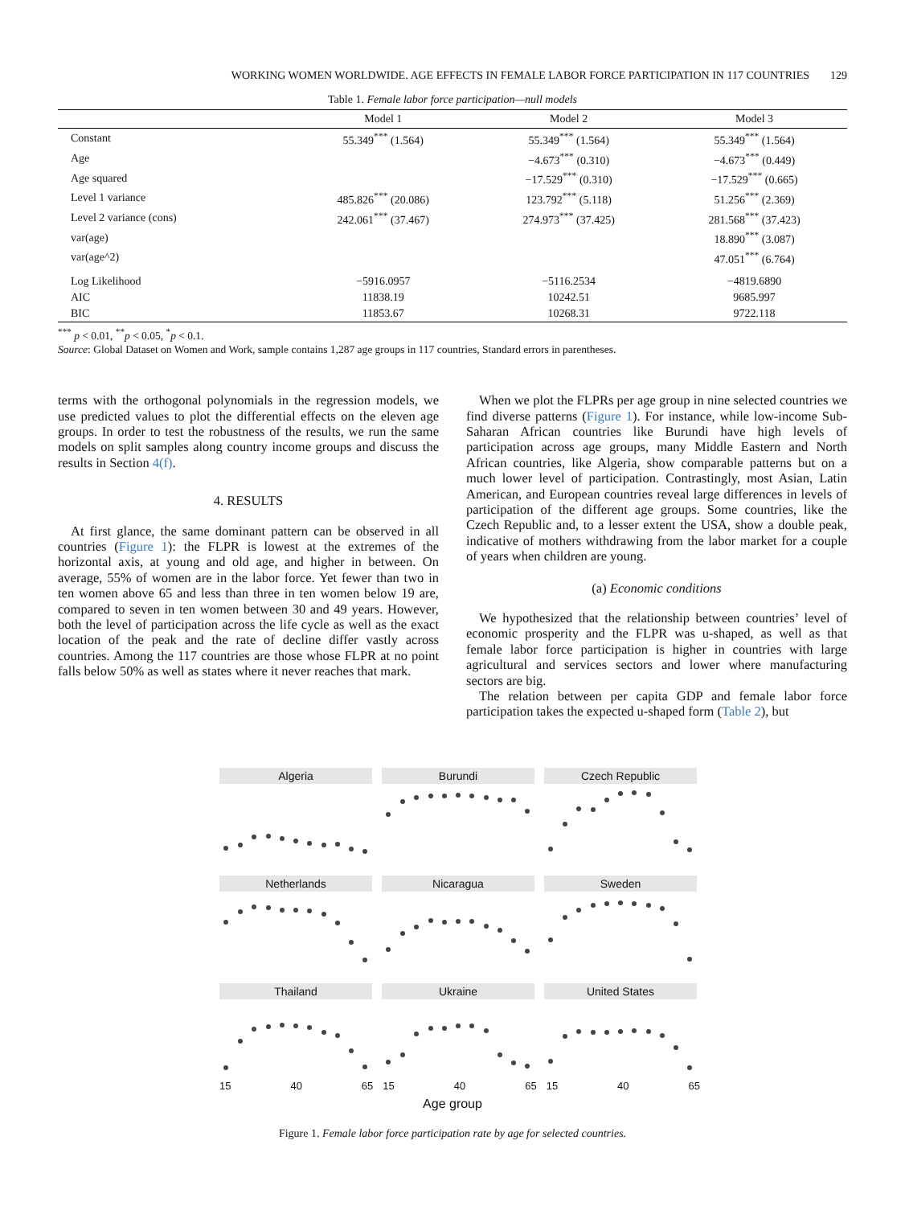WORKING WOMEN WORLDWIDE. AGE EFFECTS IN FEMALE LABOR FORCE PARTICIPATION IN 117 COUNTRIES 129
Table 1. Female labor force participation—null models
| | Model 1 | Model 2 | Model 3 |
| --- | --- | --- | --- |
| Constant | 55.349<sup>***</sup> (1.564) | 55.349<sup>***</sup> (1.564) | 55.349<sup>***</sup> (1.564) |
| Age | | −4.673<sup>***</sup> (0.310) | −4.673<sup>***</sup> (0.449) |
| Age squared | | −17.529<sup>***</sup> (0.310) | −17.529<sup>***</sup> (0.665) |
| Level 1 variance | 485.826<sup>***</sup> (20.086) | 123.792<sup>***</sup> (5.118) | 51.256<sup>***</sup> (2.369) |
| Level 2 variance (cons) | 242.061<sup>***</sup> (37.467) | 274.973<sup>***</sup> (37.425) | 281.568<sup>***</sup> (37.423) |
| var(age) | | | 18.890<sup>***</sup> (3.087) |
| var(age^2) | | | 47.051<sup>***</sup> (6.764) |
| Log Likelihood | −5916.0957 | −5116.2534 | −4819.6890 |
| AIC | 11838.19 | 10242.51 | 9685.997 |
| BIC | 11853.67 | 10268.31 | 9722.118 |
<sup>***</sup> p < 0.01, <sup>**</sup>p < 0.05, <sup>*</sup>p < 0.1.
Source: Global Dataset on Women and Work, sample contains 1,287 age groups in 117 countries, Standard errors in parentheses.
terms with the orthogonal polynomials in the regression models, we use predicted values to plot the differential effects on the eleven age groups. In order to test the robustness of the results, we run the same models on split samples along country income groups and discuss the results in Section 4(f).
4. RESULTS
At first glance, the same dominant pattern can be observed in all countries (Figure 1): the FLPR is lowest at the extremes of the horizontal axis, at young and old age, and higher in between. On average, 55% of women are in the labor force. Yet fewer than two in ten women above 65 and less than three in ten women below 19 are, compared to seven in ten women between 30 and 49 years. However, both the level of participation across the life cycle as well as the exact location of the peak and the rate of decline differ vastly across countries. Among the 117 countries are those whose FLPR at no point falls below 50% as well as states where it never reaches that mark.
When we plot the FLPRs per age group in nine selected countries we find diverse patterns (Figure 1). For instance, while low-income Sub-Saharan African countries like Burundi have high levels of participation across age groups, many Middle Eastern and North African countries, like Algeria, show comparable patterns but on a much lower level of participation. Contrastingly, most Asian, Latin American, and European countries reveal large differences in levels of participation of the different age groups. Some countries, like the Czech Republic and, to a lesser extent the USA, show a double peak, indicative of mothers withdrawing from the labor market for a couple of years when children are young.
(a) Economic conditions
We hypothesized that the relationship between countries’ level of economic prosperity and the FLPR was u-shaped, as well as that female labor force participation is higher in countries with large agricultural and services sectors and lower where manufacturing sectors are big.
The relation between per capita GDP and female labor force participation takes the expected u-shaped form (Table 2), but
Algeria
Burundi
Czech Republic
Netherlands
Nicaragua
Sweden
Thailand
Ukraine
United States
15 40 65 15 40 65 15 40 65
Age group
0 50 100
Figure 1. Female labor force participation rate by age for selected countries.